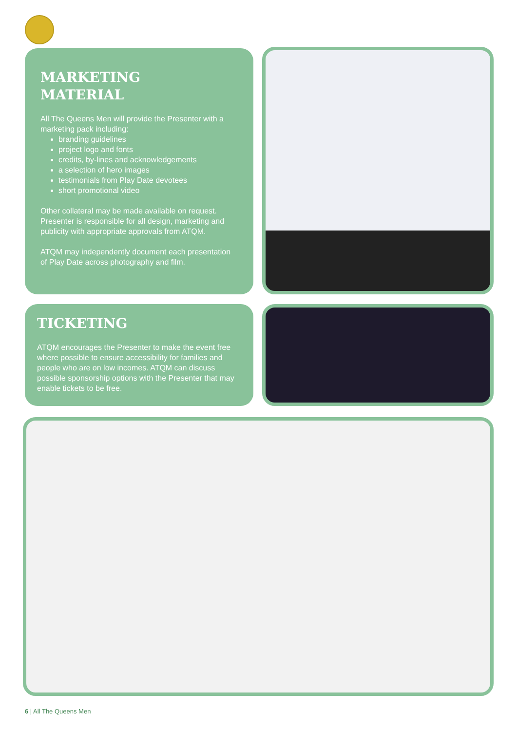MARKETING
MATERIAL
All The Queens Men will provide the Presenter with a marketing pack including:
branding guidelines
project logo and fonts
credits, by-lines and acknowledgements
a selection of hero images
testimonials from Play Date devotees
short promotional video
Other collateral may be made available on request. Presenter is responsible for all design, marketing and publicity with appropriate approvals from ATQM.
ATQM may independently document each presentation of Play Date across photography and film.
TICKETING
ATQM encourages the Presenter to make the event free where possible to ensure accessibility for families and people who are on low incomes. ATQM can discuss possible sponsorship options with the Presenter that may enable tickets to be free.
6 | All The Queens Men